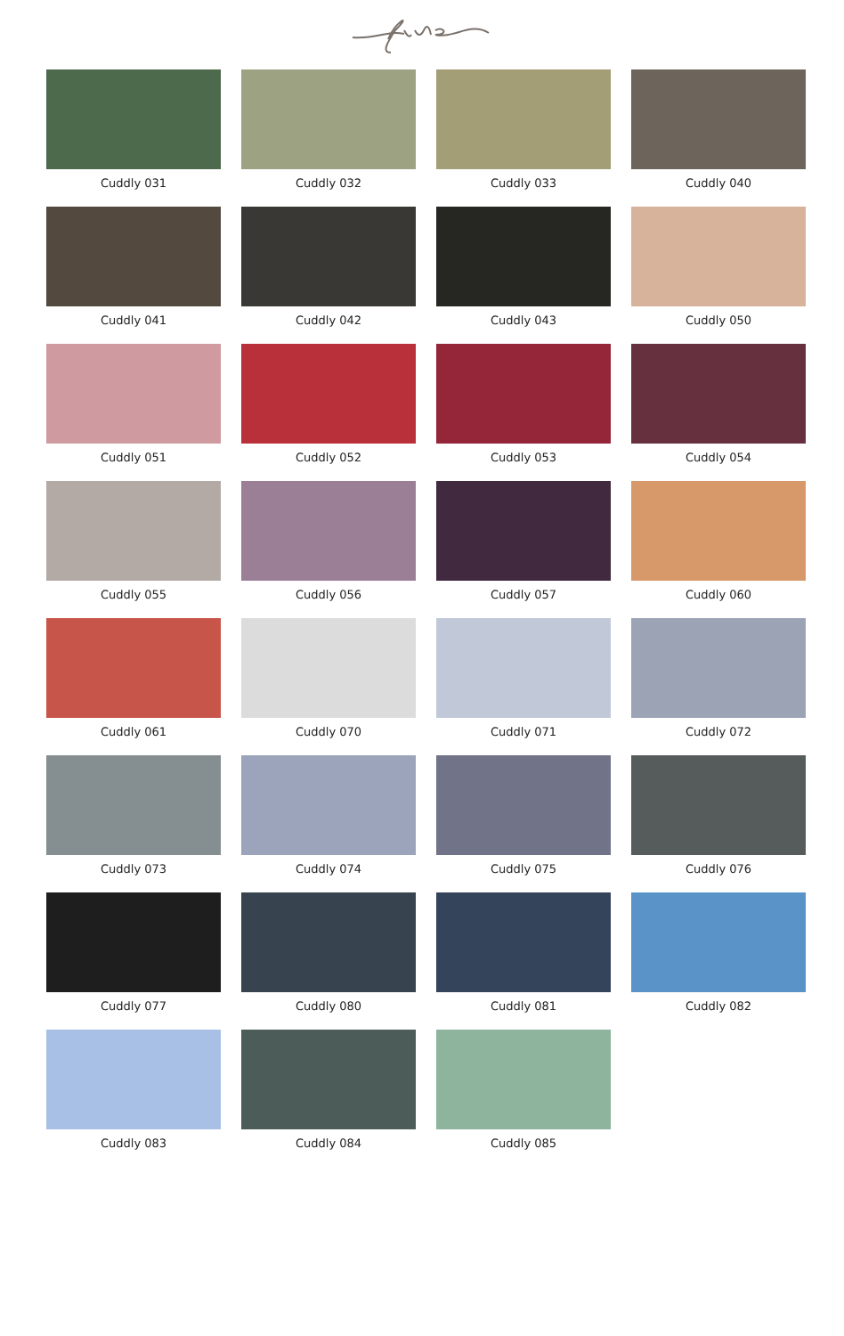Cuddly 031
Cuddly 032
Cuddly 033
Cuddly 040
Cuddly 041
Cuddly 042
Cuddly 043
Cuddly 050
Cuddly 051
Cuddly 052
Cuddly 053
Cuddly 054
Cuddly 055
Cuddly 056
Cuddly 057
Cuddly 060
Cuddly 061
Cuddly 070
Cuddly 071
Cuddly 072
Cuddly 073
Cuddly 074
Cuddly 075
Cuddly 076
Cuddly 077
Cuddly 080
Cuddly 081
Cuddly 082
Cuddly 083
Cuddly 084
Cuddly 085